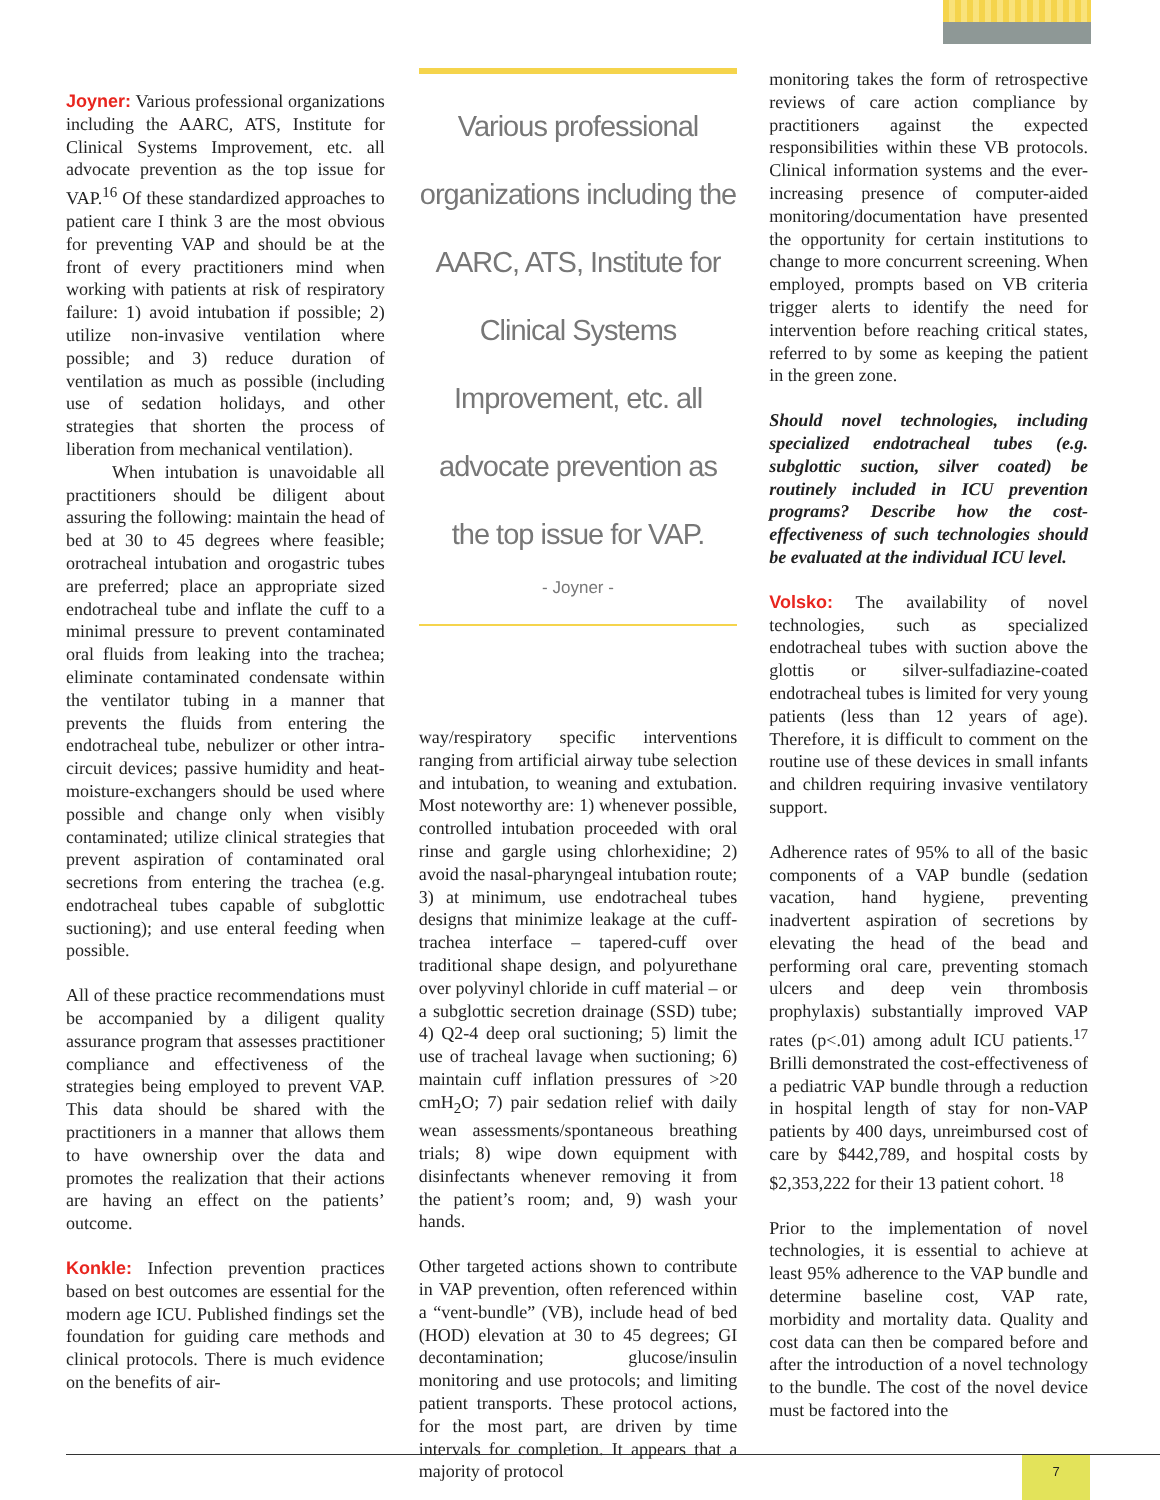Joyner: Various professional organizations including the AARC, ATS, Institute for Clinical Systems Improvement, etc. all advocate prevention as the top issue for VAP.<sup>16</sup> Of these standardized approaches to patient care I think 3 are the most obvious for preventing VAP and should be at the front of every practitioners mind when working with patients at risk of respiratory failure: 1) avoid intubation if possible; 2) utilize non-invasive ventilation where possible; and 3) reduce duration of ventilation as much as possible (including use of sedation holidays, and other strategies that shorten the process of liberation from mechanical ventilation).
When intubation is unavoidable all practitioners should be diligent about assuring the following: maintain the head of bed at 30 to 45 degrees where feasible; orotracheal intubation and orogastric tubes are preferred; place an appropriate sized endotracheal tube and inflate the cuff to a minimal pressure to prevent contaminated oral fluids from leaking into the trachea; eliminate contaminated condensate within the ventilator tubing in a manner that prevents the fluids from entering the endotracheal tube, nebulizer or other intra-circuit devices; passive humidity and heat-moisture-exchangers should be used where possible and change only when visibly contaminated; utilize clinical strategies that prevent aspiration of contaminated oral secretions from entering the trachea (e.g. endotracheal tubes capable of subglottic suctioning); and use enteral feeding when possible.
All of these practice recommendations must be accompanied by a diligent quality assurance program that assesses practitioner compliance and effectiveness of the strategies being employed to prevent VAP. This data should be shared with the practitioners in a manner that allows them to have ownership over the data and promotes the realization that their actions are having an effect on the patients’ outcome.
Konkle: Infection prevention practices based on best outcomes are essential for the modern age ICU. Published findings set the foundation for guiding care methods and clinical protocols. There is much evidence on the benefits of air-
Various professional organizations including the AARC, ATS, Institute for Clinical Systems Improvement, etc. all advocate prevention as the top issue for VAP.
- Joyner -
way/respiratory specific interventions ranging from artificial airway tube selection and intubation, to weaning and extubation. Most noteworthy are: 1) whenever possible, controlled intubation proceeded with oral rinse and gargle using chlorhexidine; 2) avoid the nasal-pharyngeal intubation route; 3) at minimum, use endotracheal tubes designs that minimize leakage at the cuff-trachea interface – tapered-cuff over traditional shape design, and polyurethane over polyvinyl chloride in cuff material – or a subglottic secretion drainage (SSD) tube; 4) Q2-4 deep oral suctioning; 5) limit the use of tracheal lavage when suctioning; 6) maintain cuff inflation pressures of >20 cmH<sub>2</sub>O; 7) pair sedation relief with daily wean assessments/spontaneous breathing trials; 8) wipe down equipment with disinfectants whenever removing it from the patient’s room; and, 9) wash your hands.
Other targeted actions shown to contribute in VAP prevention, often referenced within a “vent-bundle” (VB), include head of bed (HOD) elevation at 30 to 45 degrees; GI decontamination; glucose/insulin monitoring and use protocols; and limiting patient transports. These protocol actions, for the most part, are driven by time intervals for completion. It appears that a majority of protocol
monitoring takes the form of retrospective reviews of care action compliance by practitioners against the expected responsibilities within these VB protocols. Clinical information systems and the ever-increasing presence of computer-aided monitoring/documentation have presented the opportunity for certain institutions to change to more concurrent screening. When employed, prompts based on VB criteria trigger alerts to identify the need for intervention before reaching critical states, referred to by some as keeping the patient in the green zone.
Should novel technologies, including specialized endotracheal tubes (e.g. subglottic suction, silver coated) be routinely included in ICU prevention programs? Describe how the cost-effectiveness of such technologies should be evaluated at the individual ICU level.
Volsko: The availability of novel technologies, such as specialized endotracheal tubes with suction above the glottis or silver-sulfadiazine-coated endotracheal tubes is limited for very young patients (less than 12 years of age). Therefore, it is difficult to comment on the routine use of these devices in small infants and children requiring invasive ventilatory support.
Adherence rates of 95% to all of the basic components of a VAP bundle (sedation vacation, hand hygiene, preventing inadvertent aspiration of secretions by elevating the head of the bead and performing oral care, preventing stomach ulcers and deep vein thrombosis prophylaxis) substantially improved VAP rates (p<.01) among adult ICU patients.<sup>17</sup> Brilli demonstrated the cost-effectiveness of a pediatric VAP bundle through a reduction in hospital length of stay for non-VAP patients by 400 days, unreimbursed cost of care by $442,789, and hospital costs by $2,353,222 for their 13 patient cohort. <sup>18</sup>
Prior to the implementation of novel technologies, it is essential to achieve at least 95% adherence to the VAP bundle and determine baseline cost, VAP rate, morbidity and mortality data. Quality and cost data can then be compared before and after the introduction of a novel technology to the bundle. The cost of the novel device must be factored into the
7